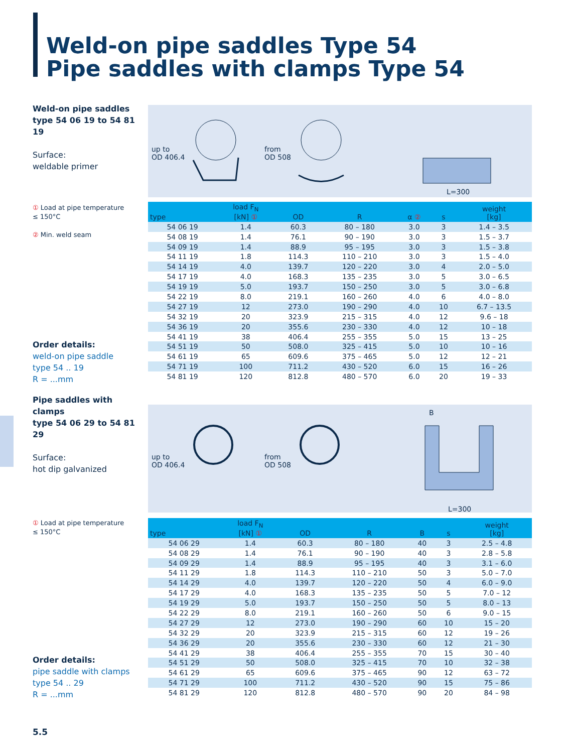Weld-on pipe saddles Type 54
Pipe saddles with clamps Type 54
Weld-on pipe saddles
type 54 06 19 to 54 81 19
Surface:
weldable primer
① Load at pipe temperature
≤ 150°C
② Min. weld seam
Order details:
weld-on pipe saddle
type 54 .. 19
R = ...mm
up to
OD 406.4
from
OD 508
L=300
| type | load F<sub>N</sub> [kN] ① | OD | R | α ② | s | weight [kg] |
| --- | --- | --- | --- | --- | --- | --- |
| 54 06 19 | 1.4 | 60.3 | 80 – 180 | 3.0 | 3 | 1.4 – 3.5 |
| 54 08 19 | 1.4 | 76.1 | 90 – 190 | 3.0 | 3 | 1.5 – 3.7 |
| 54 09 19 | 1.4 | 88.9 | 95 – 195 | 3.0 | 3 | 1.5 – 3.8 |
| 54 11 19 | 1.8 | 114.3 | 110 – 210 | 3.0 | 3 | 1.5 – 4.0 |
| 54 14 19 | 4.0 | 139.7 | 120 – 220 | 3.0 | 4 | 2.0 – 5.0 |
| 54 17 19 | 4.0 | 168.3 | 135 – 235 | 3.0 | 5 | 3.0 – 6.5 |
| 54 19 19 | 5.0 | 193.7 | 150 – 250 | 3.0 | 5 | 3.0 – 6.8 |
| 54 22 19 | 8.0 | 219.1 | 160 – 260 | 4.0 | 6 | 4.0 – 8.0 |
| 54 27 19 | 12 | 273.0 | 190 – 290 | 4.0 | 10 | 6.7 – 13.5 |
| 54 32 19 | 20 | 323.9 | 215 – 315 | 4.0 | 12 | 9.6 – 18 |
| 54 36 19 | 20 | 355.6 | 230 – 330 | 4.0 | 12 | 10 – 18 |
| 54 41 19 | 38 | 406.4 | 255 – 355 | 5.0 | 15 | 13 – 25 |
| 54 51 19 | 50 | 508.0 | 325 – 415 | 5.0 | 10 | 10 – 16 |
| 54 61 19 | 65 | 609.6 | 375 – 465 | 5.0 | 12 | 12 – 21 |
| 54 71 19 | 100 | 711.2 | 430 – 520 | 6.0 | 15 | 16 – 26 |
| 54 81 19 | 120 | 812.8 | 480 – 570 | 6.0 | 20 | 19 – 33 |
Pipe saddles with clamps
type 54 06 29 to 54 81 29
Surface:
hot dip galvanized
① Load at pipe temperature
≤ 150°C
Order details:
pipe saddle with clamps
type 54 .. 29
R = ...mm
up to
OD 406.4
from
OD 508
B
L=300
| type | load F<sub>N</sub> [kN] ① | OD | R | B | s | weight [kg] |
| --- | --- | --- | --- | --- | --- | --- |
| 54 06 29 | 1.4 | 60.3 | 80 – 180 | 40 | 3 | 2.5 – 4.8 |
| 54 08 29 | 1.4 | 76.1 | 90 – 190 | 40 | 3 | 2.8 – 5.8 |
| 54 09 29 | 1.4 | 88.9 | 95 – 195 | 40 | 3 | 3.1 – 6.0 |
| 54 11 29 | 1.8 | 114.3 | 110 – 210 | 50 | 3 | 5.0 – 7.0 |
| 54 14 29 | 4.0 | 139.7 | 120 – 220 | 50 | 4 | 6.0 – 9.0 |
| 54 17 29 | 4.0 | 168.3 | 135 – 235 | 50 | 5 | 7.0 – 12 |
| 54 19 29 | 5.0 | 193.7 | 150 – 250 | 50 | 5 | 8.0 – 13 |
| 54 22 29 | 8.0 | 219.1 | 160 – 260 | 50 | 6 | 9.0 – 15 |
| 54 27 29 | 12 | 273.0 | 190 – 290 | 60 | 10 | 15 – 20 |
| 54 32 29 | 20 | 323.9 | 215 – 315 | 60 | 12 | 19 – 26 |
| 54 36 29 | 20 | 355.6 | 230 – 330 | 60 | 12 | 21 – 30 |
| 54 41 29 | 38 | 406.4 | 255 – 355 | 70 | 15 | 30 – 40 |
| 54 51 29 | 50 | 508.0 | 325 – 415 | 70 | 10 | 32 – 38 |
| 54 61 29 | 65 | 609.6 | 375 – 465 | 90 | 12 | 63 – 72 |
| 54 71 29 | 100 | 711.2 | 430 – 520 | 90 | 15 | 75 – 86 |
| 54 81 29 | 120 | 812.8 | 480 – 570 | 90 | 20 | 84 – 98 |
5.5